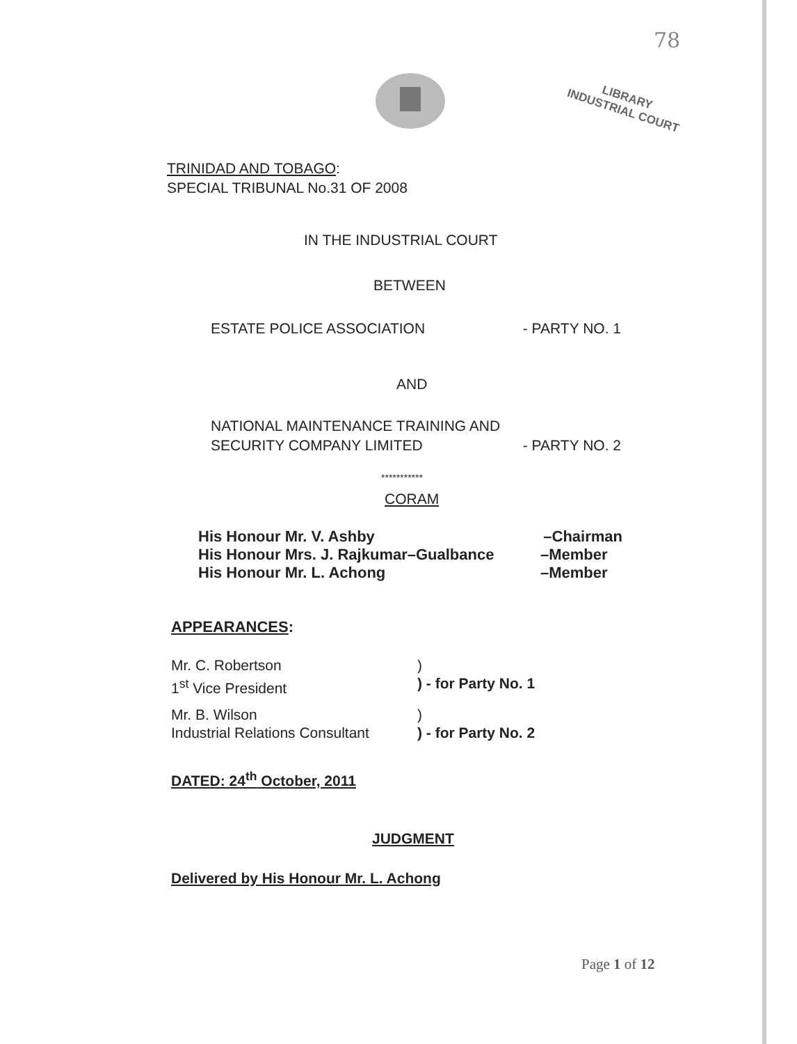78
LIBRARY
INDUSTRIAL COURT
TRINIDAD AND TOBAGO:
SPECIAL TRIBUNAL No.31 OF 2008
IN THE INDUSTRIAL COURT
BETWEEN
ESTATE POLICE ASSOCIATION - PARTY NO. 1
AND
NATIONAL MAINTENANCE TRAINING AND
SECURITY COMPANY LIMITED - PARTY NO. 2
***********
CORAM
His Honour Mr. V. Ashby –Chairman
His Honour Mrs. J. Rajkumar–Gualbance –Member
His Honour Mr. L. Achong –Member
APPEARANCES:
Mr. C. Robertson )
1<sup>st</sup> Vice President ) - for Party No. 1
Mr. B. Wilson )
Industrial Relations Consultant ) - for Party No. 2
DATED: 24<sup>th</sup> October, 2011
JUDGMENT
Delivered by His Honour Mr. L. Achong
Page 1 of 12